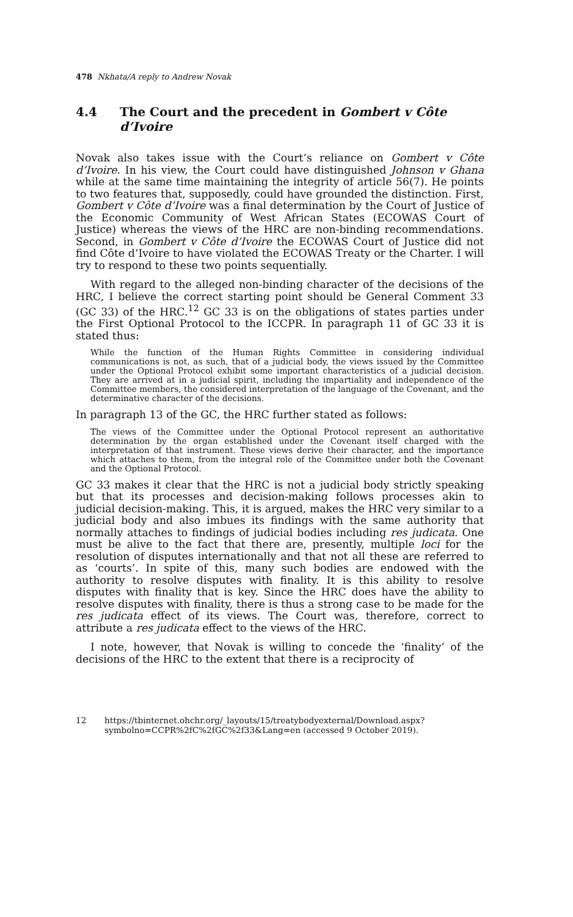478 Nkhata/A reply to Andrew Novak
4.4 The Court and the precedent in Gombert v Côte d’Ivoire
Novak also takes issue with the Court’s reliance on Gombert v Côte d’Ivoire. In his view, the Court could have distinguished Johnson v Ghana while at the same time maintaining the integrity of article 56(7). He points to two features that, supposedly, could have grounded the distinction. First, Gombert v Côte d’Ivoire was a final determination by the Court of Justice of the Economic Community of West African States (ECOWAS Court of Justice) whereas the views of the HRC are non-binding recommendations. Second, in Gombert v Côte d’Ivoire the ECOWAS Court of Justice did not find Côte d’Ivoire to have violated the ECOWAS Treaty or the Charter. I will try to respond to these two points sequentially.
With regard to the alleged non-binding character of the decisions of the HRC, I believe the correct starting point should be General Comment 33 (GC 33) of the HRC.<sup>12</sup> GC 33 is on the obligations of states parties under the First Optional Protocol to the ICCPR. In paragraph 11 of GC 33 it is stated thus:
While the function of the Human Rights Committee in considering individual communications is not, as such, that of a judicial body, the views issued by the Committee under the Optional Protocol exhibit some important characteristics of a judicial decision. They are arrived at in a judicial spirit, including the impartiality and independence of the Committee members, the considered interpretation of the language of the Covenant, and the determinative character of the decisions.
In paragraph 13 of the GC, the HRC further stated as follows:
The views of the Committee under the Optional Protocol represent an authoritative determination by the organ established under the Covenant itself charged with the interpretation of that instrument. These views derive their character, and the importance which attaches to them, from the integral role of the Committee under both the Covenant and the Optional Protocol.
GC 33 makes it clear that the HRC is not a judicial body strictly speaking but that its processes and decision-making follows processes akin to judicial decision-making. This, it is argued, makes the HRC very similar to a judicial body and also imbues its findings with the same authority that normally attaches to findings of judicial bodies including res judicata. One must be alive to the fact that there are, presently, multiple loci for the resolution of disputes internationally and that not all these are referred to as ‘courts’. In spite of this, many such bodies are endowed with the authority to resolve disputes with finality. It is this ability to resolve disputes with finality that is key. Since the HRC does have the ability to resolve disputes with finality, there is thus a strong case to be made for the res judicata effect of its views. The Court was, therefore, correct to attribute a res judicata effect to the views of the HRC.
I note, however, that Novak is willing to concede the ‘finality’ of the decisions of the HRC to the extent that there is a reciprocity of
12 https://tbinternet.ohchr.org/_layouts/15/treatybodyexternal/Download.aspx? symbolno=CCPR%2fC%2fGC%2f33&Lang=en (accessed 9 October 2019).